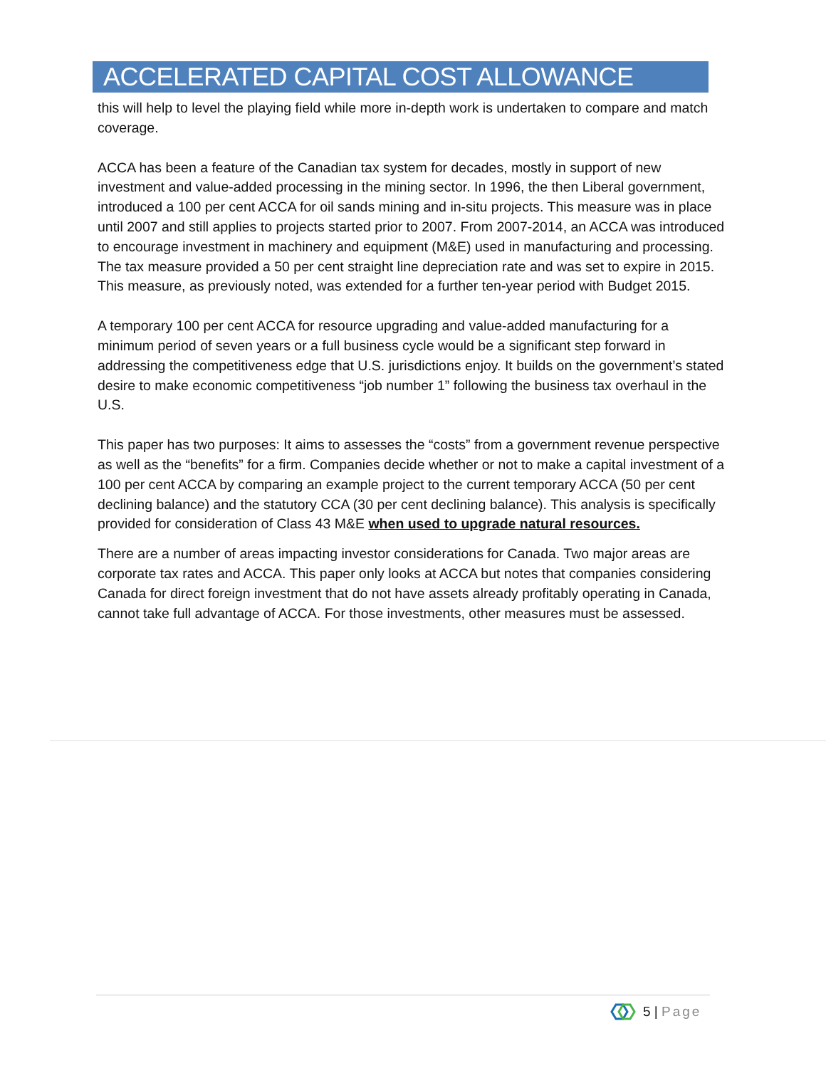ACCELERATED CAPITAL COST ALLOWANCE
this will help to level the playing field while more in-depth work is undertaken to compare and match coverage.
ACCA has been a feature of the Canadian tax system for decades, mostly in support of new investment and value-added processing in the mining sector. In 1996, the then Liberal government, introduced a 100 per cent ACCA for oil sands mining and in-situ projects. This measure was in place until 2007 and still applies to projects started prior to 2007. From 2007-2014, an ACCA was introduced to encourage investment in machinery and equipment (M&E) used in manufacturing and processing. The tax measure provided a 50 per cent straight line depreciation rate and was set to expire in 2015. This measure, as previously noted, was extended for a further ten-year period with Budget 2015.
A temporary 100 per cent ACCA for resource upgrading and value-added manufacturing for a minimum period of seven years or a full business cycle would be a significant step forward in addressing the competitiveness edge that U.S. jurisdictions enjoy. It builds on the government’s stated desire to make economic competitiveness “job number 1” following the business tax overhaul in the U.S.
This paper has two purposes: It aims to assesses the “costs” from a government revenue perspective as well as the “benefits” for a firm. Companies decide whether or not to make a capital investment of a 100 per cent ACCA by comparing an example project to the current temporary ACCA (50 per cent declining balance) and the statutory CCA (30 per cent declining balance). This analysis is specifically provided for consideration of Class 43 M&E when used to upgrade natural resources.
There are a number of areas impacting investor considerations for Canada. Two major areas are corporate tax rates and ACCA. This paper only looks at ACCA but notes that companies considering Canada for direct foreign investment that do not have assets already profitably operating in Canada, cannot take full advantage of ACCA. For those investments, other measures must be assessed.
5 | Page